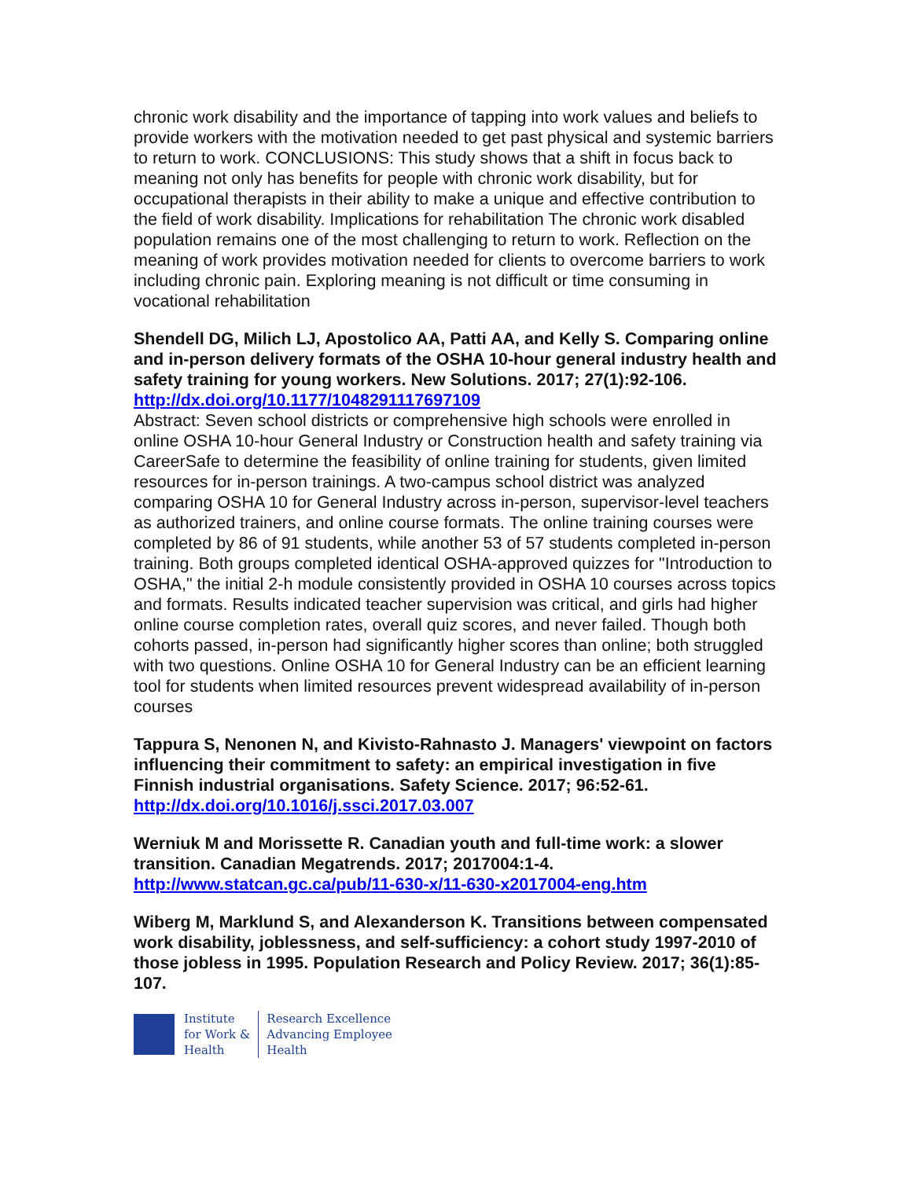chronic work disability and the importance of tapping into work values and beliefs to provide workers with the motivation needed to get past physical and systemic barriers to return to work. CONCLUSIONS: This study shows that a shift in focus back to meaning not only has benefits for people with chronic work disability, but for occupational therapists in their ability to make a unique and effective contribution to the field of work disability. Implications for rehabilitation The chronic work disabled population remains one of the most challenging to return to work. Reflection on the meaning of work provides motivation needed for clients to overcome barriers to work including chronic pain. Exploring meaning is not difficult or time consuming in vocational rehabilitation
Shendell DG, Milich LJ, Apostolico AA, Patti AA, and Kelly S. Comparing online and in-person delivery formats of the OSHA 10-hour general industry health and safety training for young workers. New Solutions. 2017; 27(1):92-106.
http://dx.doi.org/10.1177/1048291117697109
Abstract: Seven school districts or comprehensive high schools were enrolled in online OSHA 10-hour General Industry or Construction health and safety training via CareerSafe to determine the feasibility of online training for students, given limited resources for in-person trainings. A two-campus school district was analyzed comparing OSHA 10 for General Industry across in-person, supervisor-level teachers as authorized trainers, and online course formats. The online training courses were completed by 86 of 91 students, while another 53 of 57 students completed in-person training. Both groups completed identical OSHA-approved quizzes for "Introduction to OSHA," the initial 2-h module consistently provided in OSHA 10 courses across topics and formats. Results indicated teacher supervision was critical, and girls had higher online course completion rates, overall quiz scores, and never failed. Though both cohorts passed, in-person had significantly higher scores than online; both struggled with two questions. Online OSHA 10 for General Industry can be an efficient learning tool for students when limited resources prevent widespread availability of in-person courses
Tappura S, Nenonen N, and Kivisto-Rahnasto J. Managers' viewpoint on factors influencing their commitment to safety: an empirical investigation in five Finnish industrial organisations. Safety Science. 2017; 96:52-61.
http://dx.doi.org/10.1016/j.ssci.2017.03.007
Werniuk M and Morissette R. Canadian youth and full-time work: a slower transition. Canadian Megatrends. 2017; 2017004:1-4.
http://www.statcan.gc.ca/pub/11-630-x/11-630-x2017004-eng.htm
Wiberg M, Marklund S, and Alexanderson K. Transitions between compensated work disability, joblessness, and self-sufficiency: a cohort study 1997-2010 of those jobless in 1995. Population Research and Policy Review. 2017; 36(1):85-107.
Institute
for Work &
Health
Research Excellence
Advancing Employee
Health